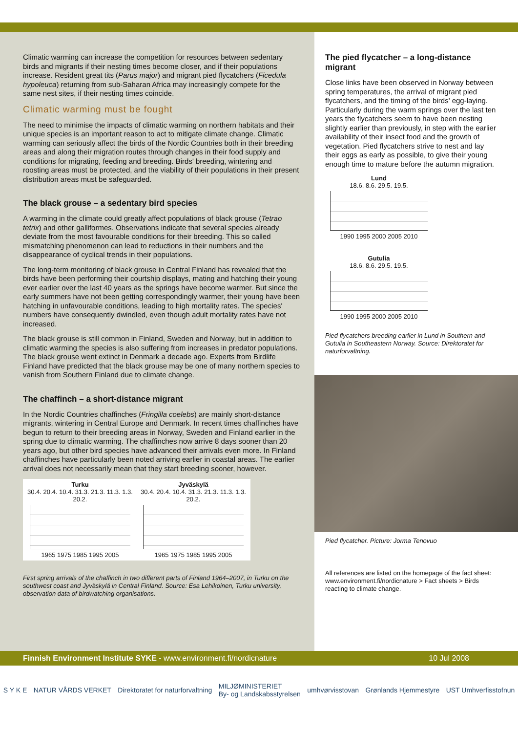Climatic warming can increase the competition for resources between sedentary birds and migrants if their nesting times become closer, and if their populations increase. Resident great tits (Parus major) and migrant pied flycatchers (Ficedula hypoleuca) returning from sub-Saharan Africa may increasingly compete for the same nest sites, if their nesting times coincide.
Climatic warming must be fought
The need to minimise the impacts of climatic warming on northern habitats and their unique species is an important reason to act to mitigate climate change. Climatic warming can seriously affect the birds of the Nordic Countries both in their breeding areas and along their migration routes through changes in their food supply and conditions for migrating, feeding and breeding. Birds' breeding, wintering and roosting areas must be protected, and the viability of their populations in their present distribution areas must be safeguarded.
The black grouse – a sedentary bird species
A warming in the climate could greatly affect populations of black grouse (Tetrao tetrix) and other galliformes. Observations indicate that several species already deviate from the most favourable conditions for their breeding. This so called mismatching phenomenon can lead to reductions in their numbers and the disappearance of cyclical trends in their populations.
The long-term monitoring of black grouse in Central Finland has revealed that the birds have been performing their courtship displays, mating and hatching their young ever earlier over the last 40 years as the springs have become warmer. But since the early summers have not been getting correspondingly warmer, their young have been hatching in unfavourable conditions, leading to high mortality rates. The species' numbers have consequently dwindled, even though adult mortality rates have not increased.
The black grouse is still common in Finland, Sweden and Norway, but in addition to climatic warming the species is also suffering from increases in predator populations. The black grouse went extinct in Denmark a decade ago. Experts from Birdlife Finland have predicted that the black grouse may be one of many northern species to vanish from Southern Finland due to climate change.
The chaffinch – a short-distance migrant
In the Nordic Countries chaffinches (Fringilla coelebs) are mainly short-distance migrants, wintering in Central Europe and Denmark. In recent times chaffinches have begun to return to their breeding areas in Norway, Sweden and Finland earlier in the spring due to climatic warming. The chaffinches now arrive 8 days sooner than 20 years ago, but other bird species have advanced their arrivals even more. In Finland chaffinches have particularly been noted arriving earlier in coastal areas. The earlier arrival does not necessarily mean that they start breeding sooner, however.
Turku
30.4. 20.4. 10.4. 31.3. 21.3. 11.3. 1.3. 20.2.
1965 1975 1985 1995 2005
Jyväskylä
30.4. 20.4. 10.4. 31.3. 21.3. 11.3. 1.3. 20.2.
1965 1975 1985 1995 2005
First spring arrivals of the chaffinch in two different parts of Finland 1964–2007, in Turku on the southwest coast and Jyväskylä in Central Finland. Source: Esa Lehikoinen, Turku university, observation data of birdwatching organisations.
The pied flycatcher – a long-distance migrant
Close links have been observed in Norway between spring temperatures, the arrival of migrant pied flycatchers, and the timing of the birds' egg-laying. Particularly during the warm springs over the last ten years the flycatchers seem to have been nesting slightly earlier than previously, in step with the earlier availability of their insect food and the growth of vegetation. Pied flycatchers strive to nest and lay their eggs as early as possible, to give their young enough time to mature before the autumn migration.
Lund
18.6. 8.6. 29.5. 19.5.
1990 1995 2000 2005 2010
Gutulia
18.6. 8.6. 29.5. 19.5.
1990 1995 2000 2005 2010
Pied flycatchers breeding earlier in Lund in Southern and Gutulia in Southeastern Norway. Source: Direktoratet for naturforvaltning.
Pied flycatcher. Picture: Jorma Tenovuo
All references are listed on the homepage of the fact sheet: www.environment.fi/nordicnature > Fact sheets > Birds reacting to climate change.
Finnish Environment Institute SYKE - www.environment.fi/nordicnature 10 Jul 2008
S Y K E NATUR VÅRDS VERKET Direktoratet for naturforvaltning MILJØMINISTERIET
By- og Landskabsstyrelsen umhvørvisstovan Grønlands Hjemmestyre UST Umhverfisstofnun